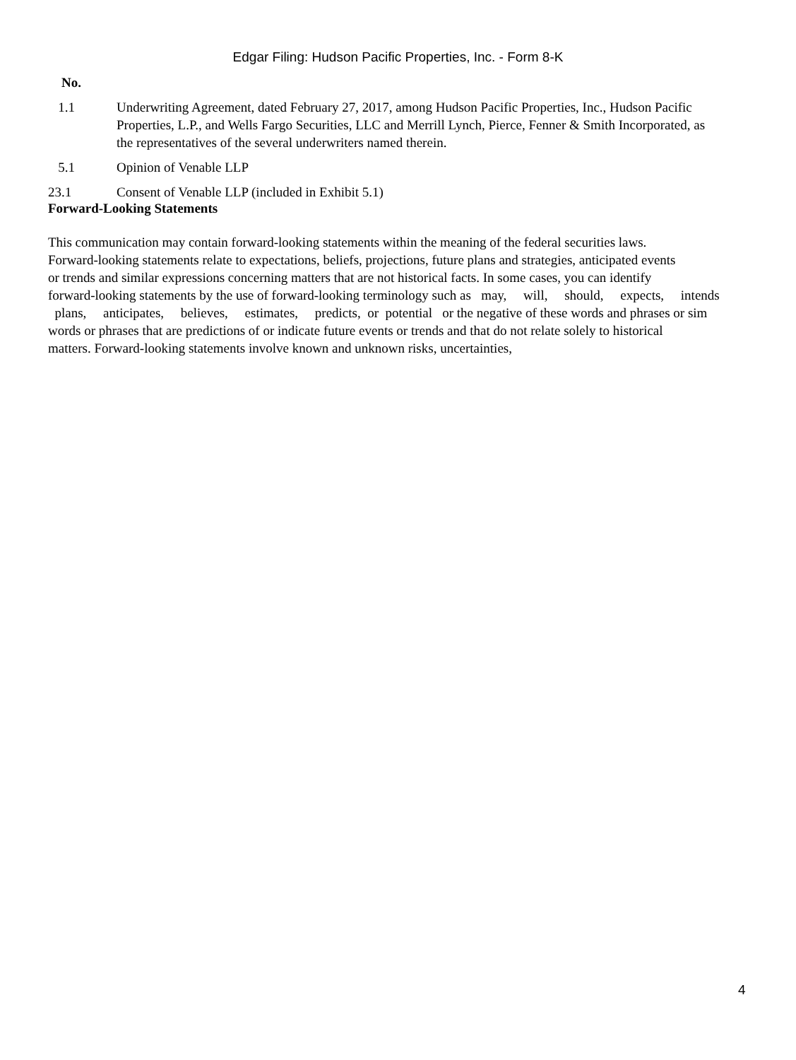Edgar Filing: Hudson Pacific Properties, Inc. - Form 8-K
| No. | |
| --- | --- |
| 1.1 | Underwriting Agreement, dated February 27, 2017, among Hudson Pacific Properties, Inc., Hudson Pacific Properties, L.P., and Wells Fargo Securities, LLC and Merrill Lynch, Pierce, Fenner & Smith Incorporated, as the representatives of the several underwriters named therein. |
| 5.1 | Opinion of Venable LLP |
| 23.1 | Consent of Venable LLP (included in Exhibit 5.1) |
Forward-Looking Statements
This communication may contain forward-looking statements within the meaning of the federal securities laws.
Forward-looking statements relate to expectations, beliefs, projections, future plans and strategies, anticipated events
or trends and similar expressions concerning matters that are not historical facts. In some cases, you can identify
forward-looking statements by the use of forward-looking terminology such as may, will, should, expects, intends
plans, anticipates, believes, estimates, predicts, or potential or the negative of these words and phrases or sim
words or phrases that are predictions of or indicate future events or trends and that do not relate solely to historical
matters. Forward-looking statements involve known and unknown risks, uncertainties,
4